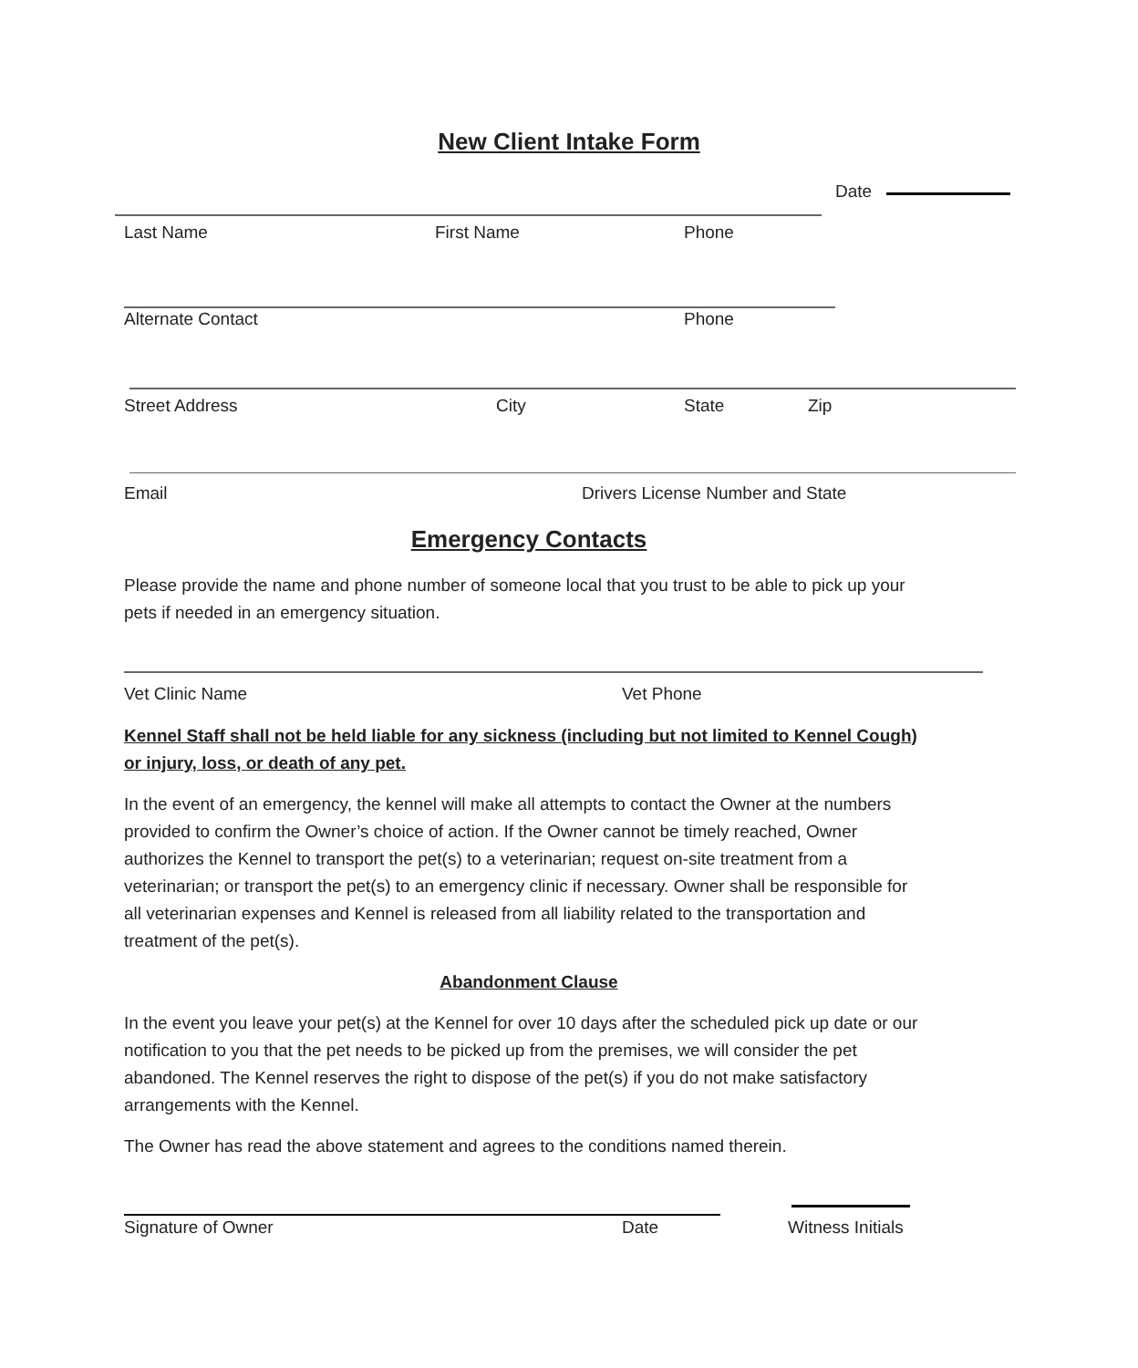New Client Intake Form
Date
Last Name First Name Phone
Alternate Contact Phone
Street Address City State Zip
Email Drivers License Number and State
Emergency Contacts
Please provide the name and phone number of someone local that you trust to be able to pick up your pets if needed in an emergency situation.
Vet Clinic Name Vet Phone
Kennel Staff shall not be held liable for any sickness (including but not limited to Kennel Cough) or injury, loss, or death of any pet.
In the event of an emergency, the kennel will make all attempts to contact the Owner at the numbers provided to confirm the Owner’s choice of action. If the Owner cannot be timely reached, Owner authorizes the Kennel to transport the pet(s) to a veterinarian; request on-site treatment from a veterinarian; or transport the pet(s) to an emergency clinic if necessary. Owner shall be responsible for all veterinarian expenses and Kennel is released from all liability related to the transportation and treatment of the pet(s).
Abandonment Clause
In the event you leave your pet(s) at the Kennel for over 10 days after the scheduled pick up date or our notification to you that the pet needs to be picked up from the premises, we will consider the pet abandoned. The Kennel reserves the right to dispose of the pet(s) if you do not make satisfactory arrangements with the Kennel.
The Owner has read the above statement and agrees to the conditions named therein.
Signature of Owner Date Witness Initials